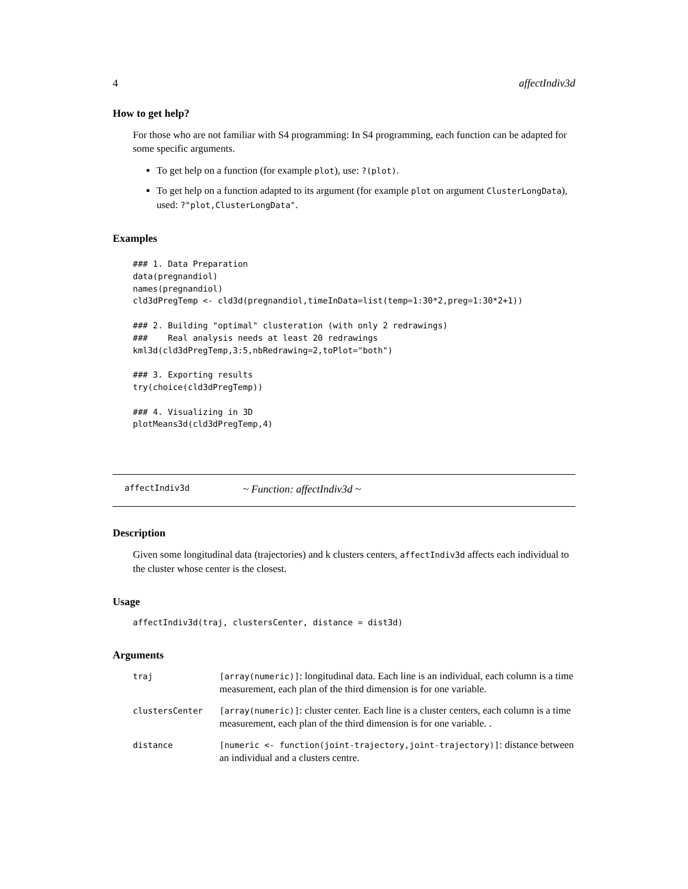4 affectIndiv3d
How to get help?
For those who are not familiar with S4 programming: In S4 programming, each function can be adapted for some specific arguments.
To get help on a function (for example plot), use: ?(plot).
To get help on a function adapted to its argument (for example plot on argument ClusterLongData), used: ?"plot,ClusterLongData".
Examples
### 1. Data Preparation
data(pregnandiol)
names(pregnandiol)
cld3dPregTemp <- cld3d(pregnandiol,timeInData=list(temp=1:30*2,preg=1:30*2+1))

### 2. Building "optimal" clusteration (with only 2 redrawings)
###    Real analysis needs at least 20 redrawings
kml3d(cld3dPregTemp,3:5,nbRedrawing=2,toPlot="both")

### 3. Exporting results
try(choice(cld3dPregTemp))

### 4. Visualizing in 3D
plotMeans3d(cld3dPregTemp,4)
affectIndiv3d ~ Function: affectIndiv3d ~
Description
Given some longitudinal data (trajectories) and k clusters centers, affectIndiv3d affects each individual to the cluster whose center is the closest.
Usage
affectIndiv3d(traj, clustersCenter, distance = dist3d)
Arguments
| traj | [array(numeric)] : longitudinal data. Each line is an individual, each column is a time measurement, each plan of the third dimension is for one variable. |
| clustersCenter | [array(numeric)] : cluster center. Each line is a cluster centers, each column is a time measurement, each plan of the third dimension is for one variable. . |
| distance | [numeric <- function(joint-trajectory,joint-trajectory)] : distance between an individual and a clusters centre. |